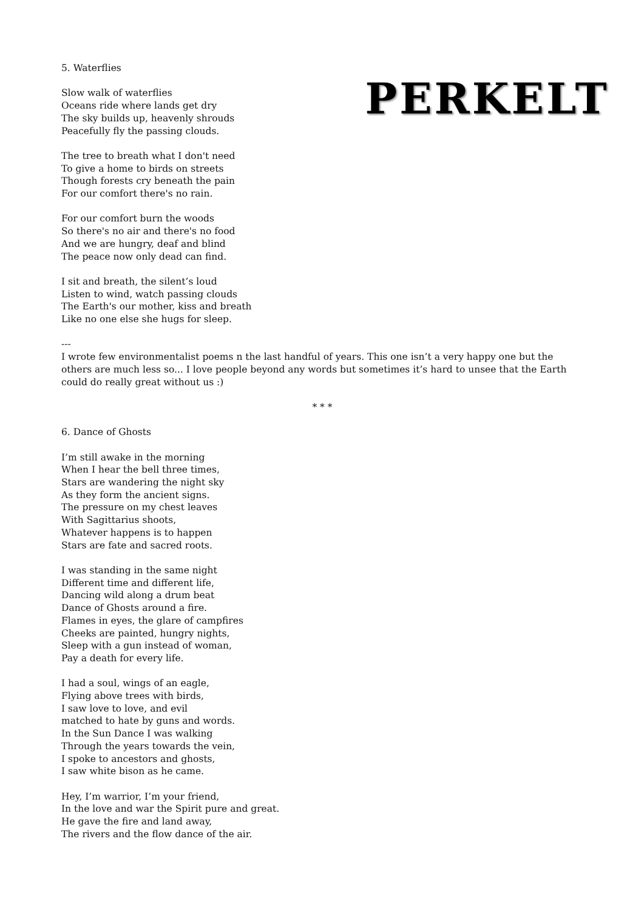PERKELT
5. Waterflies
Slow walk of waterflies
Oceans ride where lands get dry
The sky builds up, heavenly shrouds
Peacefully fly the passing clouds.
The tree to breath what I don't need
To give a home to birds on streets
Though forests cry beneath the pain
For our comfort there's no rain.
For our comfort burn the woods
So there's no air and there's no food
And we are hungry, deaf and blind
The peace now only dead can find.
I sit and breath, the silent’s loud
Listen to wind, watch passing clouds
The Earth's our mother, kiss and breath
Like no one else she hugs for sleep.
---
I wrote few environmentalist poems n the last handful of years. This one isn’t a very happy one but the others are much less so... I love people beyond any words but sometimes it’s hard to unsee that the Earth could do really great without us :)
* * *
6. Dance of Ghosts
I’m still awake in the morning
When I hear the bell three times,
Stars are wandering the night sky
As they form the ancient signs.
The pressure on my chest leaves
With Sagittarius shoots,
Whatever happens is to happen
Stars are fate and sacred roots.
I was standing in the same night
Different time and different life,
Dancing wild along a drum beat
Dance of Ghosts around a fire.
Flames in eyes, the glare of campfires
Cheeks are painted, hungry nights,
Sleep with a gun instead of woman,
Pay a death for every life.
I had a soul, wings of an eagle,
Flying above trees with birds,
I saw love to love, and evil
matched to hate by guns and words.
In the Sun Dance I was walking
Through the years towards the vein,
I spoke to ancestors and ghosts,
I saw white bison as he came.
Hey, I’m warrior, I’m your friend,
In the love and war the Spirit pure and great.
He gave the fire and land away,
The rivers and the flow dance of the air.